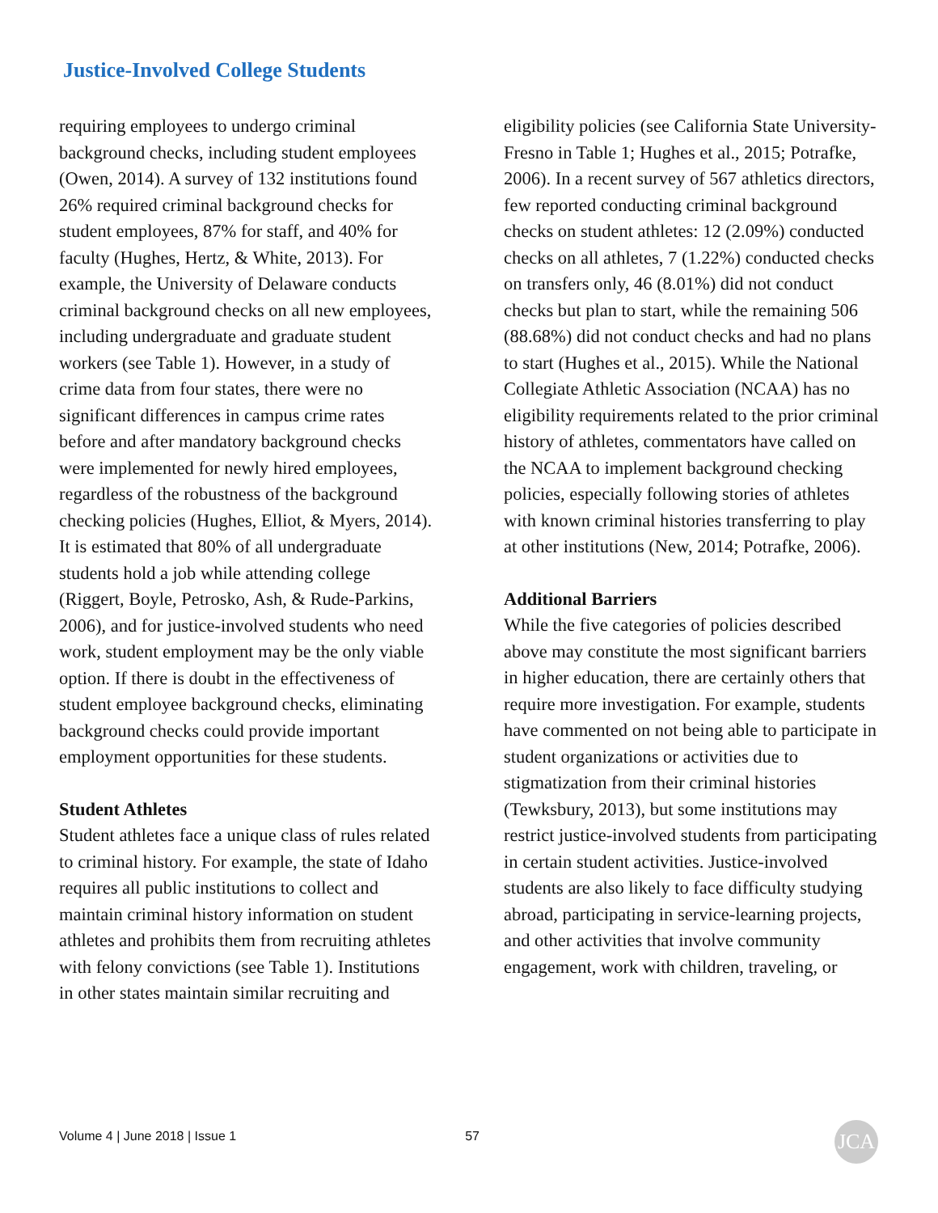Justice-Involved College Students
requiring employees to undergo criminal background checks, including student employees (Owen, 2014). A survey of 132 institutions found 26% required criminal background checks for student employees, 87% for staff, and 40% for faculty (Hughes, Hertz, & White, 2013). For example, the University of Delaware conducts criminal background checks on all new employees, including undergraduate and graduate student workers (see Table 1). However, in a study of crime data from four states, there were no significant differences in campus crime rates before and after mandatory background checks were implemented for newly hired employees, regardless of the robustness of the background checking policies (Hughes, Elliot, & Myers, 2014). It is estimated that 80% of all undergraduate students hold a job while attending college (Riggert, Boyle, Petrosko, Ash, & Rude-Parkins, 2006), and for justice-involved students who need work, student employment may be the only viable option. If there is doubt in the effectiveness of student employee background checks, eliminating background checks could provide important employment opportunities for these students.
Student Athletes
Student athletes face a unique class of rules related to criminal history. For example, the state of Idaho requires all public institutions to collect and maintain criminal history information on student athletes and prohibits them from recruiting athletes with felony convictions (see Table 1). Institutions in other states maintain similar recruiting and
eligibility policies (see California State University-Fresno in Table 1; Hughes et al., 2015; Potrafke, 2006). In a recent survey of 567 athletics directors, few reported conducting criminal background checks on student athletes: 12 (2.09%) conducted checks on all athletes, 7 (1.22%) conducted checks on transfers only, 46 (8.01%) did not conduct checks but plan to start, while the remaining 506 (88.68%) did not conduct checks and had no plans to start (Hughes et al., 2015). While the National Collegiate Athletic Association (NCAA) has no eligibility requirements related to the prior criminal history of athletes, commentators have called on the NCAA to implement background checking policies, especially following stories of athletes with known criminal histories transferring to play at other institutions (New, 2014; Potrafke, 2006).
Additional Barriers
While the five categories of policies described above may constitute the most significant barriers in higher education, there are certainly others that require more investigation. For example, students have commented on not being able to participate in student organizations or activities due to stigmatization from their criminal histories (Tewksbury, 2013), but some institutions may restrict justice-involved students from participating in certain student activities. Justice-involved students are also likely to face difficulty studying abroad, participating in service-learning projects, and other activities that involve community engagement, work with children, traveling, or
Volume 4 | June 2018 | Issue 1 57 JCA